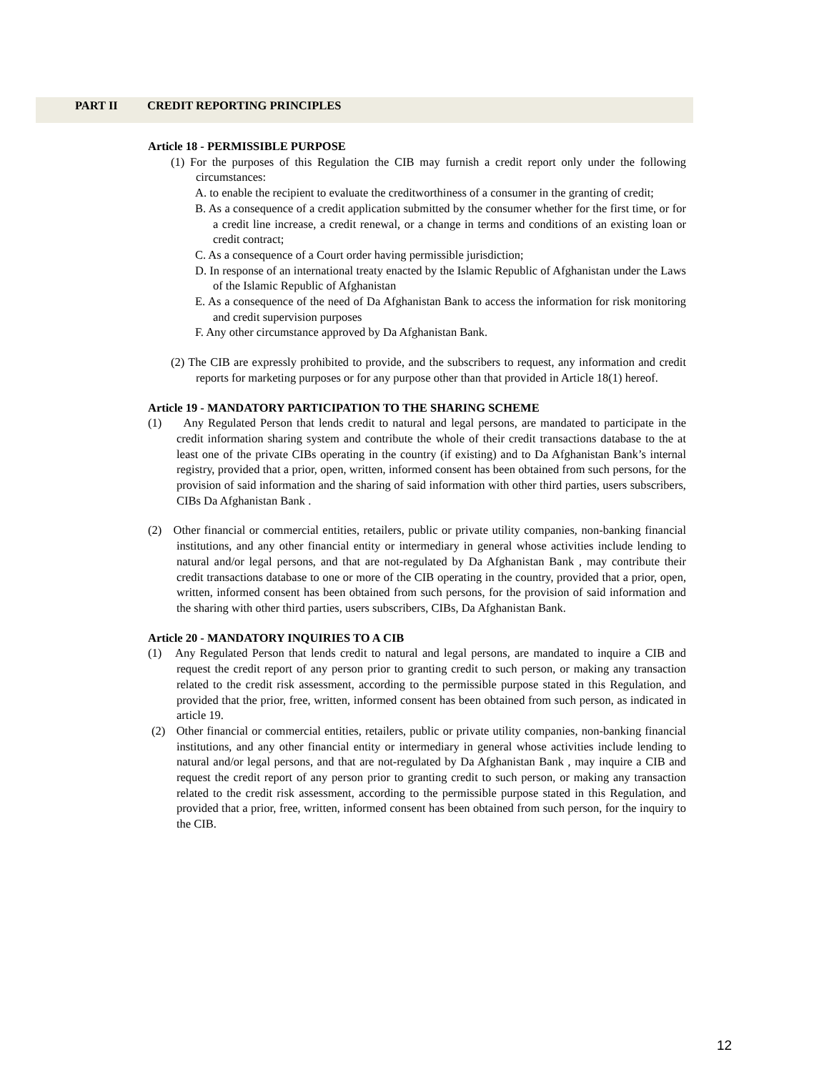PART II CREDIT REPORTING PRINCIPLES
Article 18 - PERMISSIBLE PURPOSE
(1) For the purposes of this Regulation the CIB may furnish a credit report only under the following circumstances:
A. to enable the recipient to evaluate the creditworthiness of a consumer in the granting of credit;
B. As a consequence of a credit application submitted by the consumer whether for the first time, or for a credit line increase, a credit renewal, or a change in terms and conditions of an existing loan or credit contract;
C. As a consequence of a Court order having permissible jurisdiction;
D. In response of an international treaty enacted by the Islamic Republic of Afghanistan under the Laws of the Islamic Republic of Afghanistan
E. As a consequence of the need of Da Afghanistan Bank to access the information for risk monitoring and credit supervision purposes
F. Any other circumstance approved by Da Afghanistan Bank.
(2) The CIB are expressly prohibited to provide, and the subscribers to request, any information and credit reports for marketing purposes or for any purpose other than that provided in Article 18(1) hereof.
Article 19 - MANDATORY PARTICIPATION TO THE SHARING SCHEME
(1) Any Regulated Person that lends credit to natural and legal persons, are mandated to participate in the credit information sharing system and contribute the whole of their credit transactions database to the at least one of the private CIBs operating in the country (if existing) and to Da Afghanistan Bank’s internal registry, provided that a prior, open, written, informed consent has been obtained from such persons, for the provision of said information and the sharing of said information with other third parties, users subscribers, CIBs Da Afghanistan Bank .
(2) Other financial or commercial entities, retailers, public or private utility companies, non-banking financial institutions, and any other financial entity or intermediary in general whose activities include lending to natural and/or legal persons, and that are not-regulated by Da Afghanistan Bank , may contribute their credit transactions database to one or more of the CIB operating in the country, provided that a prior, open, written, informed consent has been obtained from such persons, for the provision of said information and the sharing with other third parties, users subscribers, CIBs, Da Afghanistan Bank.
Article 20 - MANDATORY INQUIRIES TO A CIB
(1) Any Regulated Person that lends credit to natural and legal persons, are mandated to inquire a CIB and request the credit report of any person prior to granting credit to such person, or making any transaction related to the credit risk assessment, according to the permissible purpose stated in this Regulation, and provided that the prior, free, written, informed consent has been obtained from such person, as indicated in article 19.
(2) Other financial or commercial entities, retailers, public or private utility companies, non-banking financial institutions, and any other financial entity or intermediary in general whose activities include lending to natural and/or legal persons, and that are not-regulated by Da Afghanistan Bank , may inquire a CIB and request the credit report of any person prior to granting credit to such person, or making any transaction related to the credit risk assessment, according to the permissible purpose stated in this Regulation, and provided that a prior, free, written, informed consent has been obtained from such person, for the inquiry to the CIB.
12